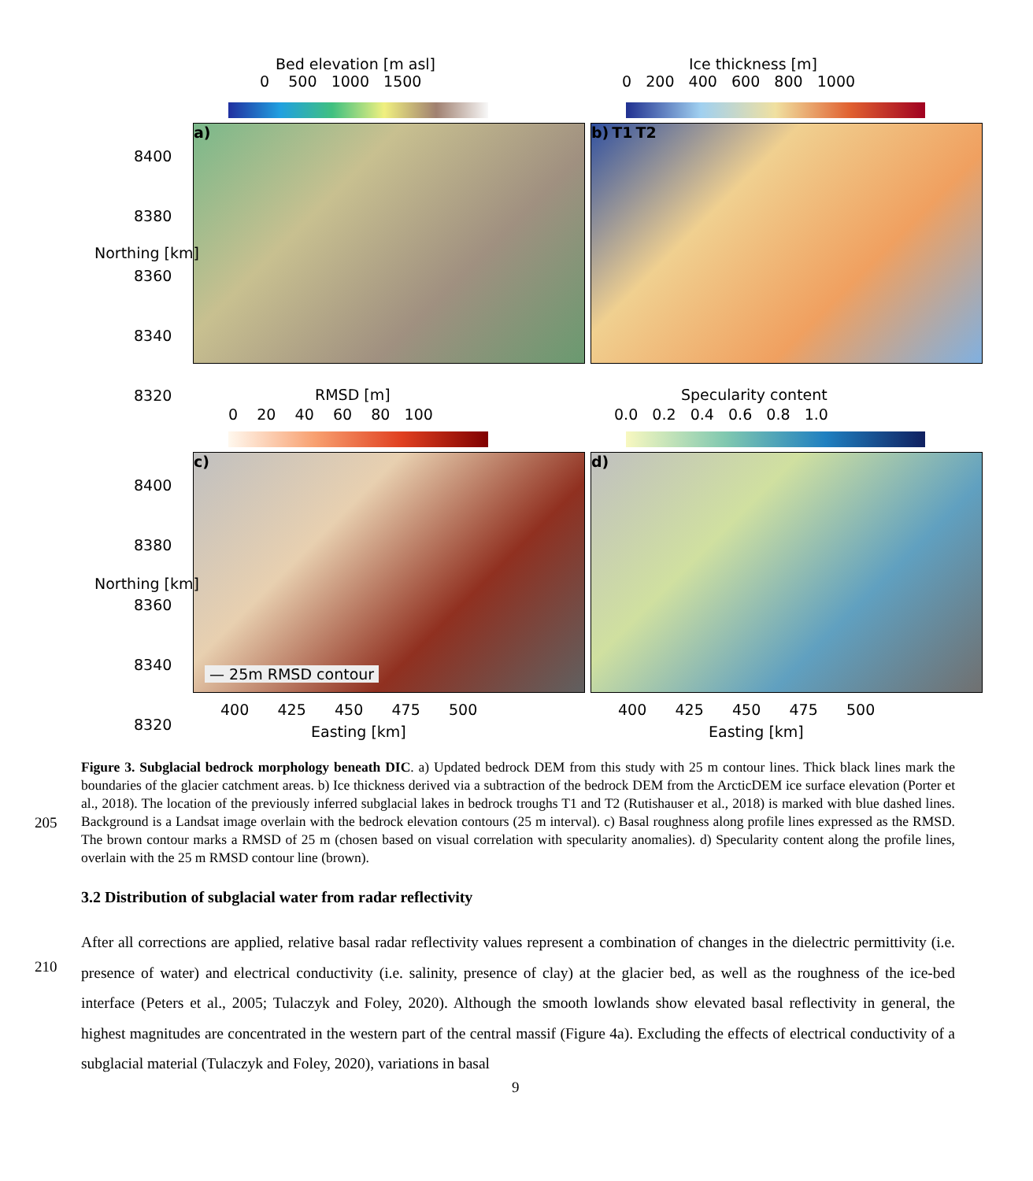Bed elevation [m asl]
0 500 1000 1500
Ice thickness [m]
0 200 400 600 800 1000
a) b) T1 T2
8400
8380
8360
8340
8320
Northing [km]
RMSD [m]
0 20 40 60 80 100
Specularity content
0.0 0.2 0.4 0.6 0.8 1.0
c) d)
— 25m RMSD contour
8400
8380
8360
8340
8320
Northing [km]
400 425 450 475 500
400 425 450 475 500
Easting [km] Easting [km]
Figure 3. Subglacial bedrock morphology beneath DIC. a) Updated bedrock DEM from this study with 25 m contour lines. Thick black lines mark the boundaries of the glacier catchment areas. b) Ice thickness derived via a subtraction of the bedrock DEM from the ArcticDEM ice surface elevation (Porter et al., 2018). The location of the previously inferred subglacial lakes in bedrock troughs T1 and T2 (Rutishauser et al., 2018) is marked with blue dashed lines. Background is a Landsat image overlain with the bedrock elevation contours (25 m interval). c) Basal roughness along profile lines expressed as the RMSD. The brown contour marks a RMSD of 25 m (chosen based on visual correlation with specularity anomalies). d) Specularity content along the profile lines, overlain with the 25 m RMSD contour line (brown).
205
3.2 Distribution of subglacial water from radar reflectivity
After all corrections are applied, relative basal radar reflectivity values represent a combination of changes in the dielectric permittivity (i.e. presence of water) and electrical conductivity (i.e. salinity, presence of clay) at the glacier bed, as well as the roughness of the ice-bed interface (Peters et al., 2005; Tulaczyk and Foley, 2020). Although the smooth lowlands show elevated basal reflectivity in general, the highest magnitudes are concentrated in the western part of the central massif (Figure 4a). Excluding the effects of electrical conductivity of a subglacial material (Tulaczyk and Foley, 2020), variations in basal
210
9